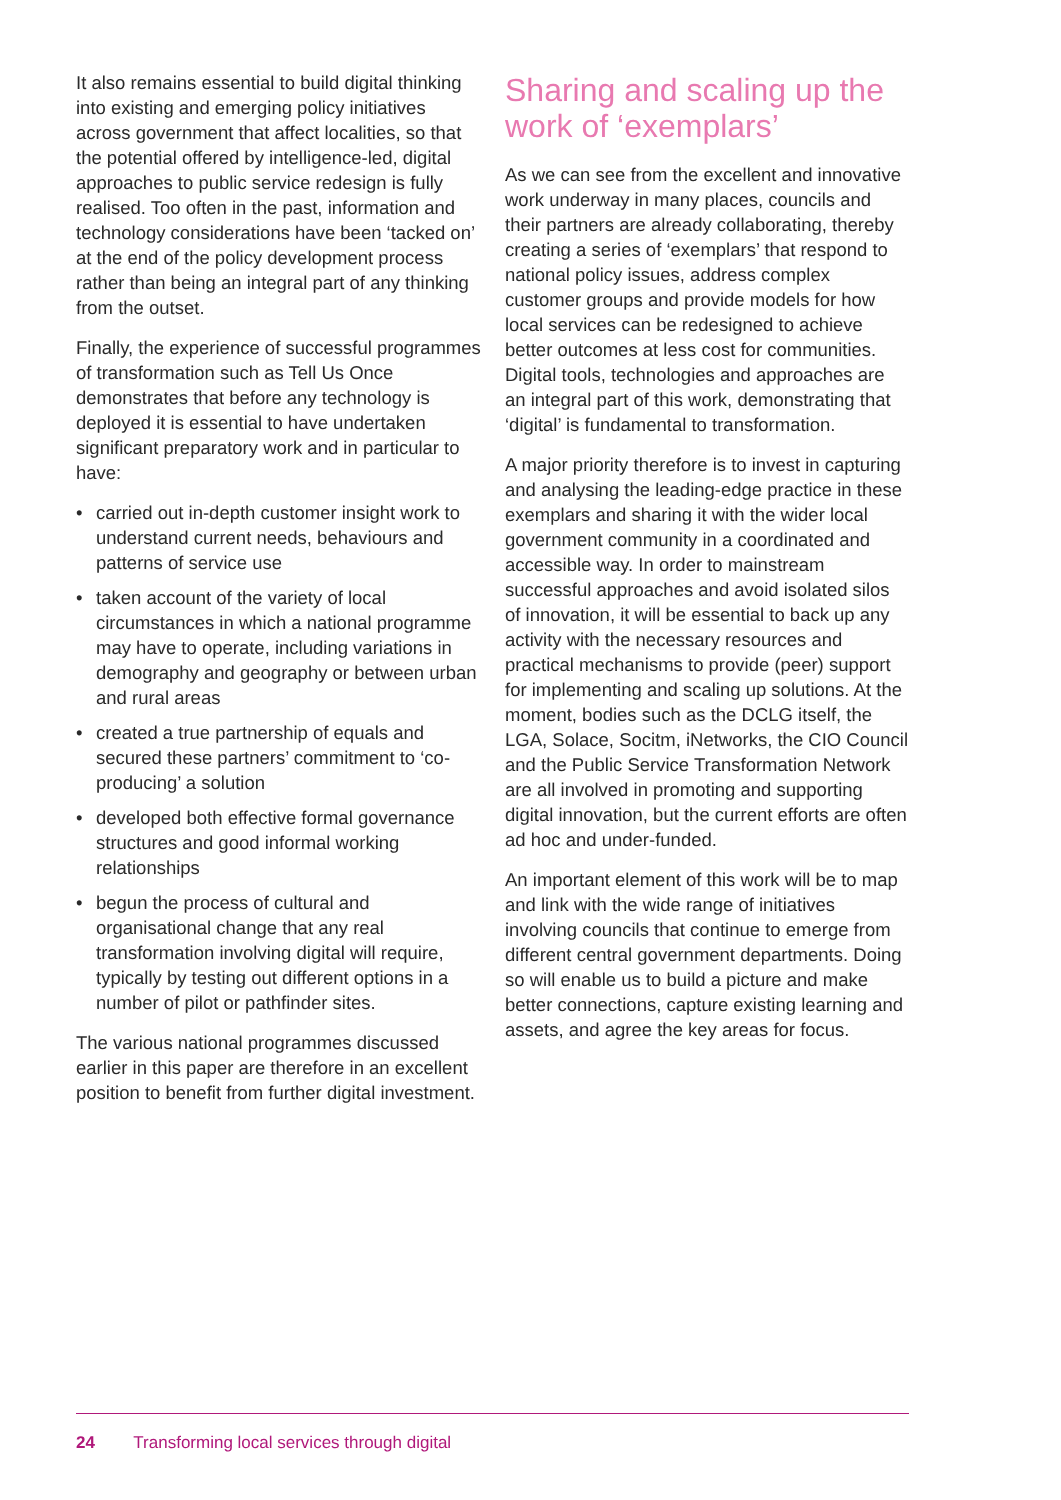It also remains essential to build digital thinking into existing and emerging policy initiatives across government that affect localities, so that the potential offered by intelligence-led, digital approaches to public service redesign is fully realised. Too often in the past, information and technology considerations have been ‘tacked on’ at the end of the policy development process rather than being an integral part of any thinking from the outset.
Finally, the experience of successful programmes of transformation such as Tell Us Once demonstrates that before any technology is deployed it is essential to have undertaken significant preparatory work and in particular to have:
• carried out in-depth customer insight work to understand current needs, behaviours and patterns of service use
• taken account of the variety of local circumstances in which a national programme may have to operate, including variations in demography and geography or between urban and rural areas
• created a true partnership of equals and secured these partners’ commitment to ‘co-producing’ a solution
• developed both effective formal governance structures and good informal working relationships
• begun the process of cultural and organisational change that any real transformation involving digital will require, typically by testing out different options in a number of pilot or pathfinder sites.
The various national programmes discussed earlier in this paper are therefore in an excellent position to benefit from further digital investment.
Sharing and scaling up the work of ‘exemplars’
As we can see from the excellent and innovative work underway in many places, councils and their partners are already collaborating, thereby creating a series of ‘exemplars’ that respond to national policy issues, address complex customer groups and provide models for how local services can be redesigned to achieve better outcomes at less cost for communities. Digital tools, technologies and approaches are an integral part of this work, demonstrating that ‘digital’ is fundamental to transformation.
A major priority therefore is to invest in capturing and analysing the leading-edge practice in these exemplars and sharing it with the wider local government community in a coordinated and accessible way. In order to mainstream successful approaches and avoid isolated silos of innovation, it will be essential to back up any activity with the necessary resources and practical mechanisms to provide (peer) support for implementing and scaling up solutions. At the moment, bodies such as the DCLG itself, the LGA, Solace, Socitm, iNetworks, the CIO Council and the Public Service Transformation Network are all involved in promoting and supporting digital innovation, but the current efforts are often ad hoc and under-funded.
An important element of this work will be to map and link with the wide range of initiatives involving councils that continue to emerge from different central government departments. Doing so will enable us to build a picture and make better connections, capture existing learning and assets, and agree the key areas for focus.
24 Transforming local services through digital